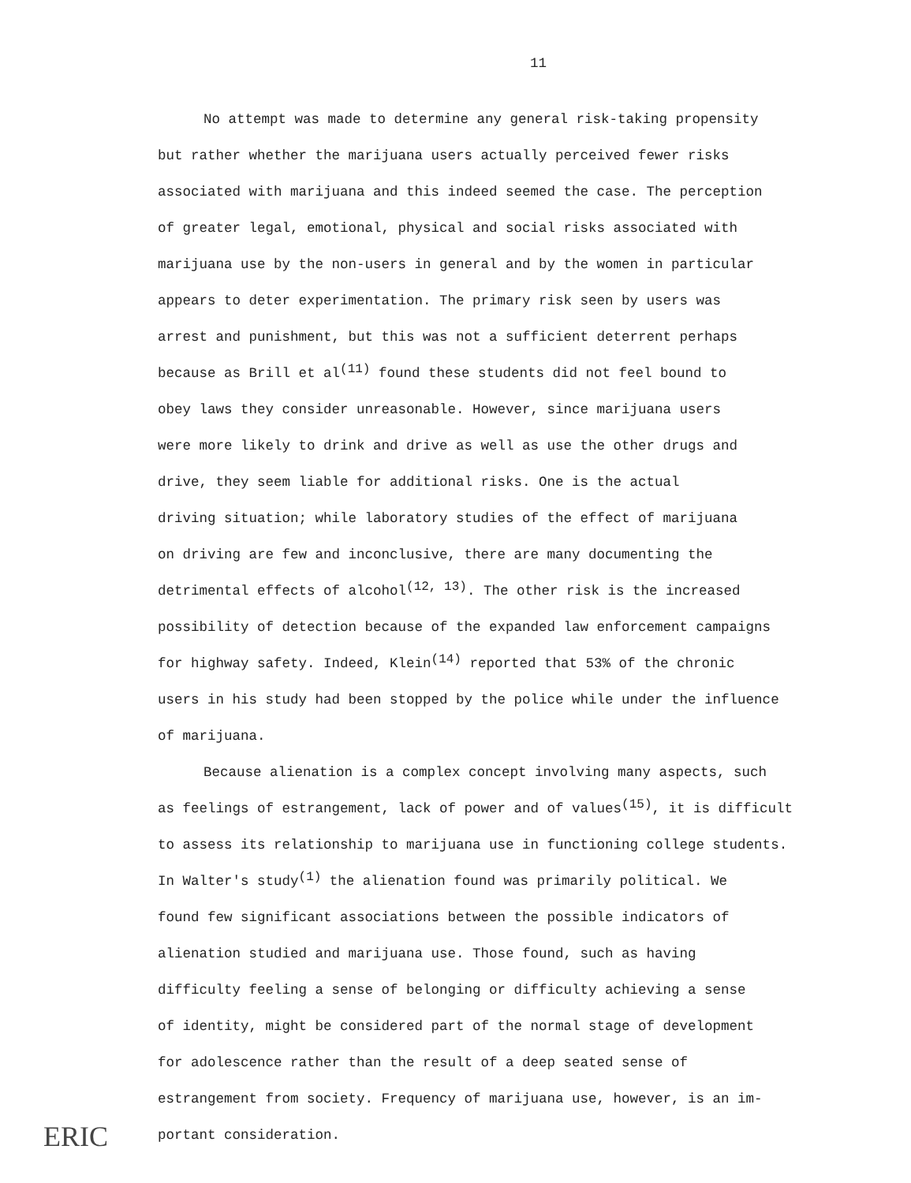11
No attempt was made to determine any general risk-taking propensity
but rather whether the marijuana users actually perceived fewer risks
associated with marijuana and this indeed seemed the case. The perception
of greater legal, emotional, physical and social risks associated with
marijuana use by the non-users in general and by the women in particular
appears to deter experimentation. The primary risk seen by users was
arrest and punishment, but this was not a sufficient deterrent perhaps
because as Brill et al<sup>(11)</sup> found these students did not feel bound to
obey laws they consider unreasonable. However, since marijuana users
were more likely to drink and drive as well as use the other drugs and
drive, they seem liable for additional risks. One is the actual
driving situation; while laboratory studies of the effect of marijuana
on driving are few and inconclusive, there are many documenting the
detrimental effects of alcohol<sup>(12, 13)</sup>. The other risk is the increased
possibility of detection because of the expanded law enforcement campaigns
for highway safety. Indeed, Klein<sup>(14)</sup> reported that 53% of the chronic
users in his study had been stopped by the police while under the influence
of marijuana.
Because alienation is a complex concept involving many aspects, such
as feelings of estrangement, lack of power and of values<sup>(15)</sup>, it is difficult
to assess its relationship to marijuana use in functioning college students.
In Walter's study<sup>(1)</sup> the alienation found was primarily political. We
found few significant associations between the possible indicators of
alienation studied and marijuana use. Those found, such as having
difficulty feeling a sense of belonging or difficulty achieving a sense
of identity, might be considered part of the normal stage of development
for adolescence rather than the result of a deep seated sense of
estrangement from society. Frequency of marijuana use, however, is an im-
portant consideration.
ERIC